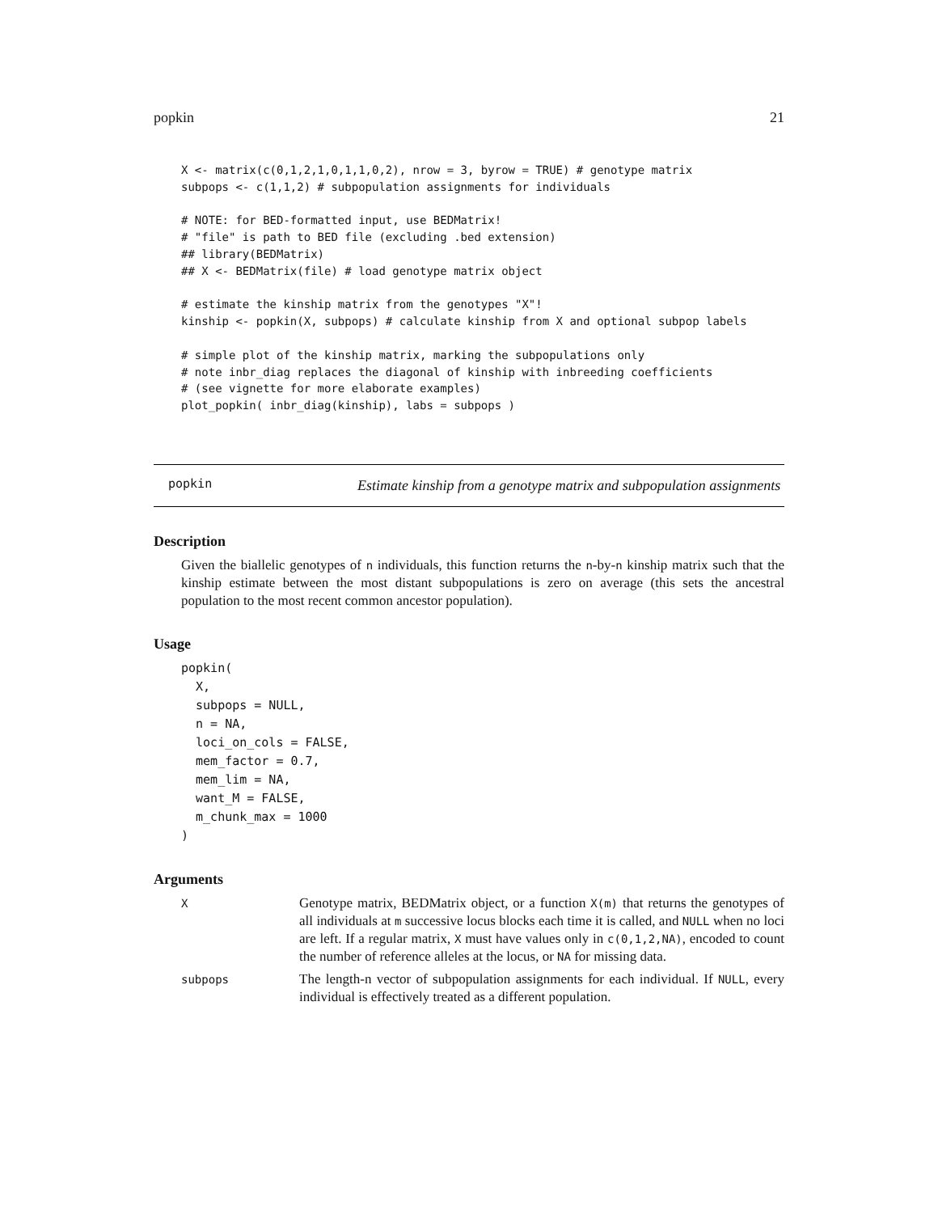popkin 21
X <- matrix(c(0,1,2,1,0,1,1,0,2), nrow = 3, byrow = TRUE) # genotype matrix
subpops <- c(1,1,2) # subpopulation assignments for individuals

# NOTE: for BED-formatted input, use BEDMatrix!
# "file" is path to BED file (excluding .bed extension)
## library(BEDMatrix)
## X <- BEDMatrix(file) # load genotype matrix object

# estimate the kinship matrix from the genotypes "X"!
kinship <- popkin(X, subpops) # calculate kinship from X and optional subpop labels

# simple plot of the kinship matrix, marking the subpopulations only
# note inbr_diag replaces the diagonal of kinship with inbreeding coefficients
# (see vignette for more elaborate examples)
plot_popkin( inbr_diag(kinship), labs = subpops )
popkin
Estimate kinship from a genotype matrix and subpopulation assignments
Description
Given the biallelic genotypes of n individuals, this function returns the n-by-n kinship matrix such that the kinship estimate between the most distant subpopulations is zero on average (this sets the ancestral population to the most recent common ancestor population).
Usage
popkin(
  X,
  subpops = NULL,
  n = NA,
  loci_on_cols = FALSE,
  mem_factor = 0.7,
  mem_lim = NA,
  want_M = FALSE,
  m_chunk_max = 1000
)
Arguments
| X | Genotype matrix, BEDMatrix object, or a function X(m) that returns the genotypes of all individuals at m successive locus blocks each time it is called, and NULL when no loci are left. If a regular matrix, X must have values only in c(0,1,2,NA) , encoded to count the number of reference alleles at the locus, or NA for missing data. |
| subpops | The length-n vector of subpopulation assignments for each individual. If NULL , every individual is effectively treated as a different population. |